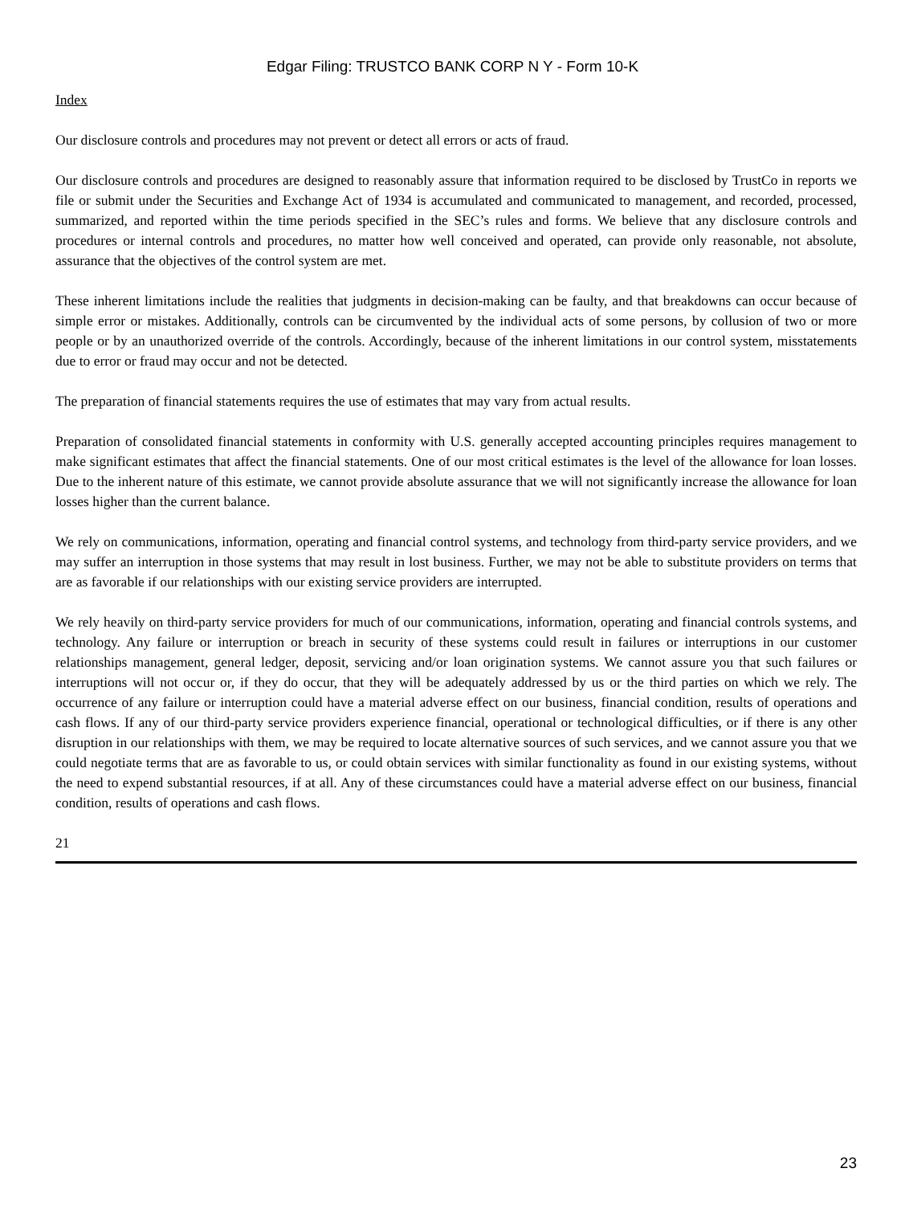Edgar Filing: TRUSTCO BANK CORP N Y - Form 10-K
Index
Our disclosure controls and procedures may not prevent or detect all errors or acts of fraud.
Our disclosure controls and procedures are designed to reasonably assure that information required to be disclosed by TrustCo in reports we file or submit under the Securities and Exchange Act of 1934 is accumulated and communicated to management, and recorded, processed, summarized, and reported within the time periods specified in the SEC’s rules and forms. We believe that any disclosure controls and procedures or internal controls and procedures, no matter how well conceived and operated, can provide only reasonable, not absolute, assurance that the objectives of the control system are met.
These inherent limitations include the realities that judgments in decision-making can be faulty, and that breakdowns can occur because of simple error or mistakes. Additionally, controls can be circumvented by the individual acts of some persons, by collusion of two or more people or by an unauthorized override of the controls. Accordingly, because of the inherent limitations in our control system, misstatements due to error or fraud may occur and not be detected.
The preparation of financial statements requires the use of estimates that may vary from actual results.
Preparation of consolidated financial statements in conformity with U.S. generally accepted accounting principles requires management to make significant estimates that affect the financial statements. One of our most critical estimates is the level of the allowance for loan losses. Due to the inherent nature of this estimate, we cannot provide absolute assurance that we will not significantly increase the allowance for loan losses higher than the current balance.
We rely on communications, information, operating and financial control systems, and technology from third-party service providers, and we may suffer an interruption in those systems that may result in lost business. Further, we may not be able to substitute providers on terms that are as favorable if our relationships with our existing service providers are interrupted.
We rely heavily on third-party service providers for much of our communications, information, operating and financial controls systems, and technology. Any failure or interruption or breach in security of these systems could result in failures or interruptions in our customer relationships management, general ledger, deposit, servicing and/or loan origination systems. We cannot assure you that such failures or interruptions will not occur or, if they do occur, that they will be adequately addressed by us or the third parties on which we rely. The occurrence of any failure or interruption could have a material adverse effect on our business, financial condition, results of operations and cash flows. If any of our third-party service providers experience financial, operational or technological difficulties, or if there is any other disruption in our relationships with them, we may be required to locate alternative sources of such services, and we cannot assure you that we could negotiate terms that are as favorable to us, or could obtain services with similar functionality as found in our existing systems, without the need to expend substantial resources, if at all. Any of these circumstances could have a material adverse effect on our business, financial condition, results of operations and cash flows.
21
23